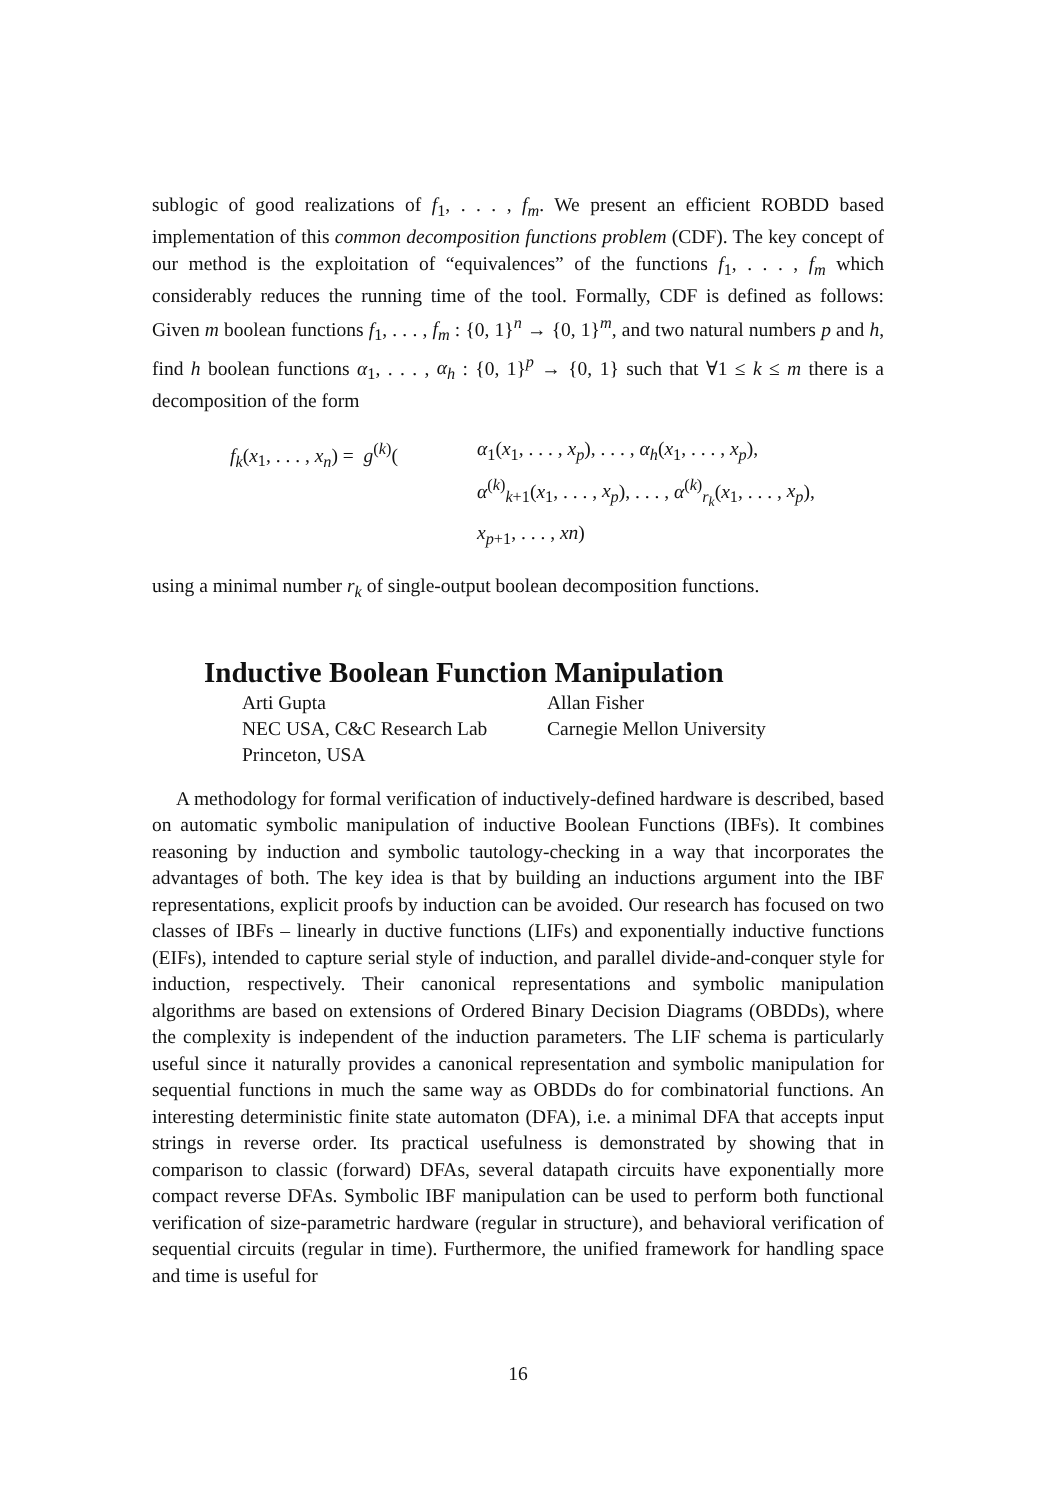sublogic of good realizations of f<sub>1</sub>, . . . , f<sub>m</sub>. We present an efficient ROBDD based implementation of this common decomposition functions problem (CDF). The key concept of our method is the exploitation of “equivalences” of the functions f<sub>1</sub>, . . . , f<sub>m</sub> which considerably reduces the running time of the tool. Formally, CDF is defined as follows: Given m boolean functions f<sub>1</sub>, . . . , f<sub>m</sub> : {0, 1}<sup>n</sup> → {0, 1}<sup>m</sup>, and two natural numbers p and h, find h boolean functions α<sub>1</sub>, . . . , α<sub>h</sub> : {0, 1}<sup>p</sup> → {0, 1} such that ∀1 ≤ k ≤ m there is a decomposition of the form
f<sub>k</sub>(x<sub>1</sub>, . . . , x<sub>n</sub>) = g<sup>(k)</sup>(
α<sub>1</sub>(x<sub>1</sub>, . . . , x<sub>p</sub>), . . . , α<sub>h</sub>(x<sub>1</sub>, . . . , x<sub>p</sub>),
α<sup>(k)</sup><sub>k+1</sub>(x<sub>1</sub>, . . . , x<sub>p</sub>), . . . , α<sup>(k)</sup><sub>r<sub>k</sub></sub>(x<sub>1</sub>, . . . , x<sub>p</sub>),
x<sub>p+1</sub>, . . . , xn)
using a minimal number r<sub>k</sub> of single-output boolean decomposition functions.
Inductive Boolean Function Manipulation
Arti Gupta
Allan Fisher
NEC USA, C&C Research Lab
Carnegie Mellon University
Princeton, USA
A methodology for formal verification of inductively-defined hardware is described, based on automatic symbolic manipulation of inductive Boolean Functions (IBFs). It combines reasoning by induction and symbolic tautology-checking in a way that incorporates the advantages of both. The key idea is that by building an inductions argument into the IBF representations, explicit proofs by induction can be avoided. Our research has focused on two classes of IBFs – linearly in ductive functions (LIFs) and exponentially inductive functions (EIFs), intended to capture serial style of induction, and parallel divide-and-conquer style for induction, respectively. Their canonical representations and symbolic manipulation algorithms are based on extensions of Ordered Binary Decision Diagrams (OBDDs), where the complexity is independent of the induction parameters. The LIF schema is particularly useful since it naturally provides a canonical representation and symbolic manipulation for sequential functions in much the same way as OBDDs do for combinatorial functions. An interesting deterministic finite state automaton (DFA), i.e. a minimal DFA that accepts input strings in reverse order. Its practical usefulness is demonstrated by showing that in comparison to classic (forward) DFAs, several datapath circuits have exponentially more compact reverse DFAs. Symbolic IBF manipulation can be used to perform both functional verification of size-parametric hardware (regular in structure), and behavioral verification of sequential circuits (regular in time). Furthermore, the unified framework for handling space and time is useful for
16